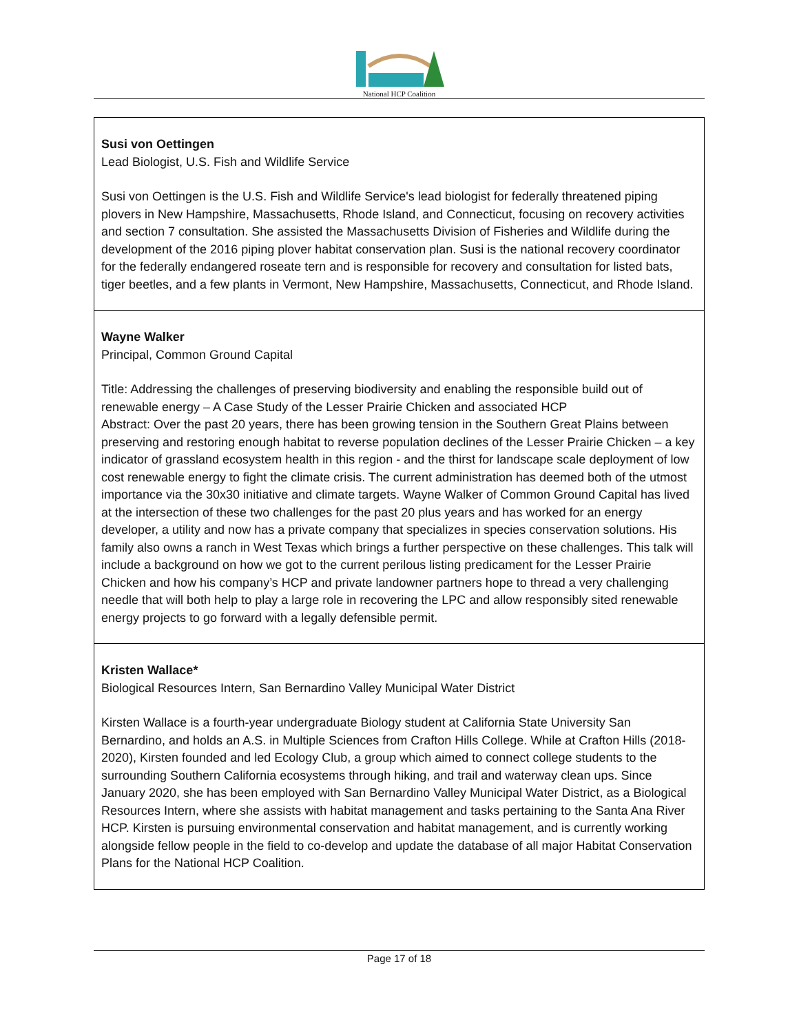National HCP Coalition
| Susi von Oettingen Lead Biologist, U.S. Fish and Wildlife Service Susi von Oettingen is the U.S. Fish and Wildlife Service's lead biologist for federally threatened piping plovers in New Hampshire, Massachusetts, Rhode Island, and Connecticut, focusing on recovery activities and section 7 consultation. She assisted the Massachusetts Division of Fisheries and Wildlife during the development of the 2016 piping plover habitat conservation plan. Susi is the national recovery coordinator for the federally endangered roseate tern and is responsible for recovery and consultation for listed bats, tiger beetles, and a few plants in Vermont, New Hampshire, Massachusetts, Connecticut, and Rhode Island. |
| Wayne Walker Principal, Common Ground Capital Title: Addressing the challenges of preserving biodiversity and enabling the responsible build out of renewable energy – A Case Study of the Lesser Prairie Chicken and associated HCP Abstract: Over the past 20 years, there has been growing tension in the Southern Great Plains between preserving and restoring enough habitat to reverse population declines of the Lesser Prairie Chicken – a key indicator of grassland ecosystem health in this region - and the thirst for landscape scale deployment of low cost renewable energy to fight the climate crisis. The current administration has deemed both of the utmost importance via the 30x30 initiative and climate targets. Wayne Walker of Common Ground Capital has lived at the intersection of these two challenges for the past 20 plus years and has worked for an energy developer, a utility and now has a private company that specializes in species conservation solutions. His family also owns a ranch in West Texas which brings a further perspective on these challenges. This talk will include a background on how we got to the current perilous listing predicament for the Lesser Prairie Chicken and how his company’s HCP and private landowner partners hope to thread a very challenging needle that will both help to play a large role in recovering the LPC and allow responsibly sited renewable energy projects to go forward with a legally defensible permit. |
| Kristen Wallace* Biological Resources Intern, San Bernardino Valley Municipal Water District Kirsten Wallace is a fourth-year undergraduate Biology student at California State University San Bernardino, and holds an A.S. in Multiple Sciences from Crafton Hills College. While at Crafton Hills (2018-2020), Kirsten founded and led Ecology Club, a group which aimed to connect college students to the surrounding Southern California ecosystems through hiking, and trail and waterway clean ups. Since January 2020, she has been employed with San Bernardino Valley Municipal Water District, as a Biological Resources Intern, where she assists with habitat management and tasks pertaining to the Santa Ana River HCP. Kirsten is pursuing environmental conservation and habitat management, and is currently working alongside fellow people in the field to co-develop and update the database of all major Habitat Conservation Plans for the National HCP Coalition. |
Page 17 of 18